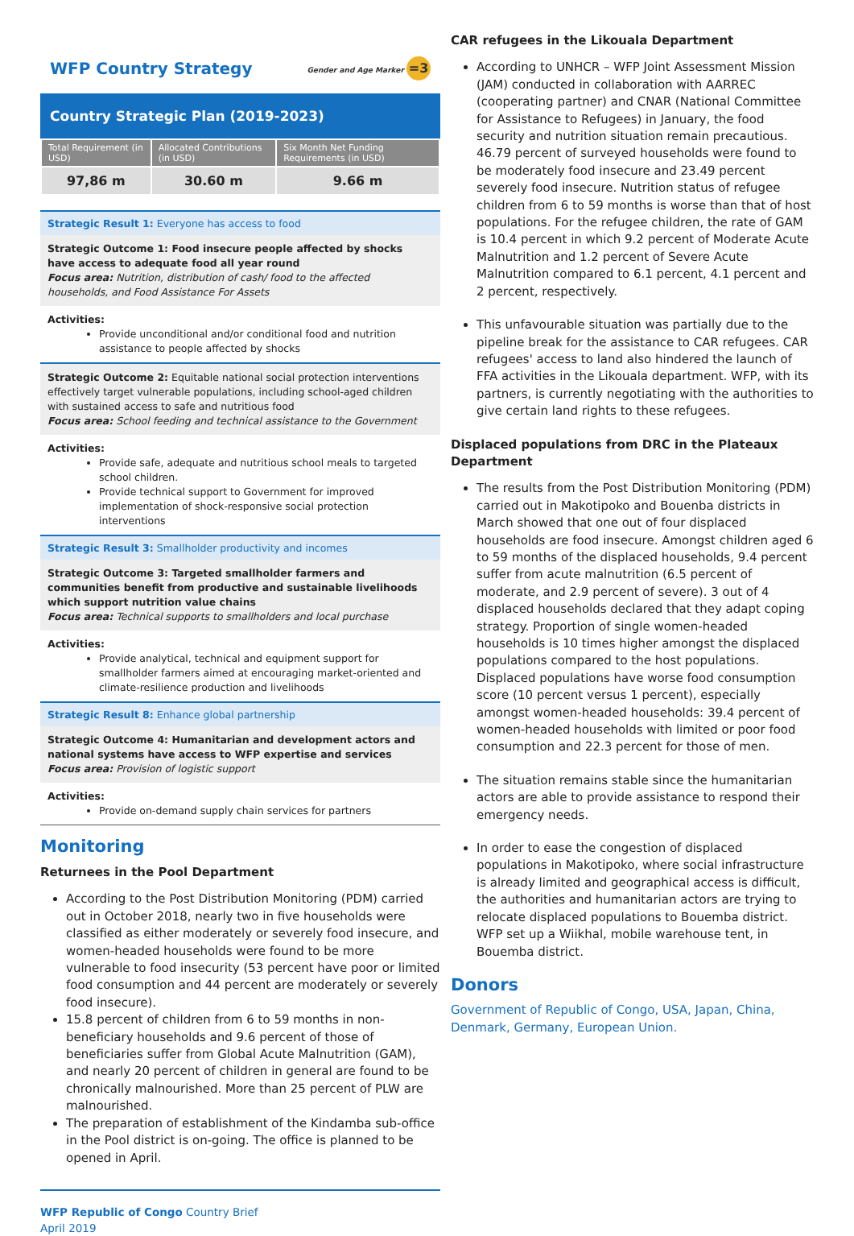WFP Country Strategy Gender and Age Marker =3
Country Strategic Plan (2019-2023)
| Total Requirement (in USD) | Allocated Contributions (in USD) | Six Month Net Funding Requirements (in USD) |
| --- | --- | --- |
| 97,86 m | 30.60 m | 9.66 m |
Strategic Result 1: Everyone has access to food
Strategic Outcome 1: Food insecure people affected by shocks have access to adequate food all year round
Focus area: Nutrition, distribution of cash/ food to the affected households, and Food Assistance For Assets
Activities:
Provide unconditional and/or conditional food and nutrition assistance to people affected by shocks
Strategic Outcome 2: Equitable national social protection interventions effectively target vulnerable populations, including school-aged children with sustained access to safe and nutritious food
Focus area: School feeding and technical assistance to the Government
Activities:
Provide safe, adequate and nutritious school meals to targeted school children.
Provide technical support to Government for improved implementation of shock-responsive social protection interventions
Strategic Result 3: Smallholder productivity and incomes
Strategic Outcome 3: Targeted smallholder farmers and communities benefit from productive and sustainable livelihoods which support nutrition value chains
Focus area: Technical supports to smallholders and local purchase
Activities:
Provide analytical, technical and equipment support for smallholder farmers aimed at encouraging market-oriented and climate-resilience production and livelihoods
Strategic Result 8: Enhance global partnership
Strategic Outcome 4: Humanitarian and development actors and national systems have access to WFP expertise and services
Focus area: Provision of logistic support
Activities:
Provide on-demand supply chain services for partners
Monitoring
Returnees in the Pool Department
According to the Post Distribution Monitoring (PDM) carried out in October 2018, nearly two in five households were classified as either moderately or severely food insecure, and women-headed households were found to be more vulnerable to food insecurity (53 percent have poor or limited food consumption and 44 percent are moderately or severely food insecure).
15.8 percent of children from 6 to 59 months in non-beneficiary households and 9.6 percent of those of beneficiaries suffer from Global Acute Malnutrition (GAM), and nearly 20 percent of children in general are found to be chronically malnourished. More than 25 percent of PLW are malnourished.
The preparation of establishment of the Kindamba sub-office in the Pool district is on-going. The office is planned to be opened in April.
WFP Republic of Congo Country Brief
April 2019
CAR refugees in the Likouala Department
According to UNHCR – WFP Joint Assessment Mission (JAM) conducted in collaboration with AARREC (cooperating partner) and CNAR (National Committee for Assistance to Refugees) in January, the food security and nutrition situation remain precautious. 46.79 percent of surveyed households were found to be moderately food insecure and 23.49 percent severely food insecure. Nutrition status of refugee children from 6 to 59 months is worse than that of host populations. For the refugee children, the rate of GAM is 10.4 percent in which 9.2 percent of Moderate Acute Malnutrition and 1.2 percent of Severe Acute Malnutrition compared to 6.1 percent, 4.1 percent and 2 percent, respectively.
This unfavourable situation was partially due to the pipeline break for the assistance to CAR refugees. CAR refugees' access to land also hindered the launch of FFA activities in the Likouala department. WFP, with its partners, is currently negotiating with the authorities to give certain land rights to these refugees.
Displaced populations from DRC in the Plateaux Department
The results from the Post Distribution Monitoring (PDM) carried out in Makotipoko and Bouenba districts in March showed that one out of four displaced households are food insecure. Amongst children aged 6 to 59 months of the displaced households, 9.4 percent suffer from acute malnutrition (6.5 percent of moderate, and 2.9 percent of severe). 3 out of 4 displaced households declared that they adapt coping strategy. Proportion of single women-headed households is 10 times higher amongst the displaced populations compared to the host populations. Displaced populations have worse food consumption score (10 percent versus 1 percent), especially amongst women-headed households: 39.4 percent of women-headed households with limited or poor food consumption and 22.3 percent for those of men.
The situation remains stable since the humanitarian actors are able to provide assistance to respond their emergency needs.
In order to ease the congestion of displaced populations in Makotipoko, where social infrastructure is already limited and geographical access is difficult, the authorities and humanitarian actors are trying to relocate displaced populations to Bouemba district. WFP set up a Wiikhal, mobile warehouse tent, in Bouemba district.
Donors
Government of Republic of Congo, USA, Japan, China, Denmark, Germany, European Union.